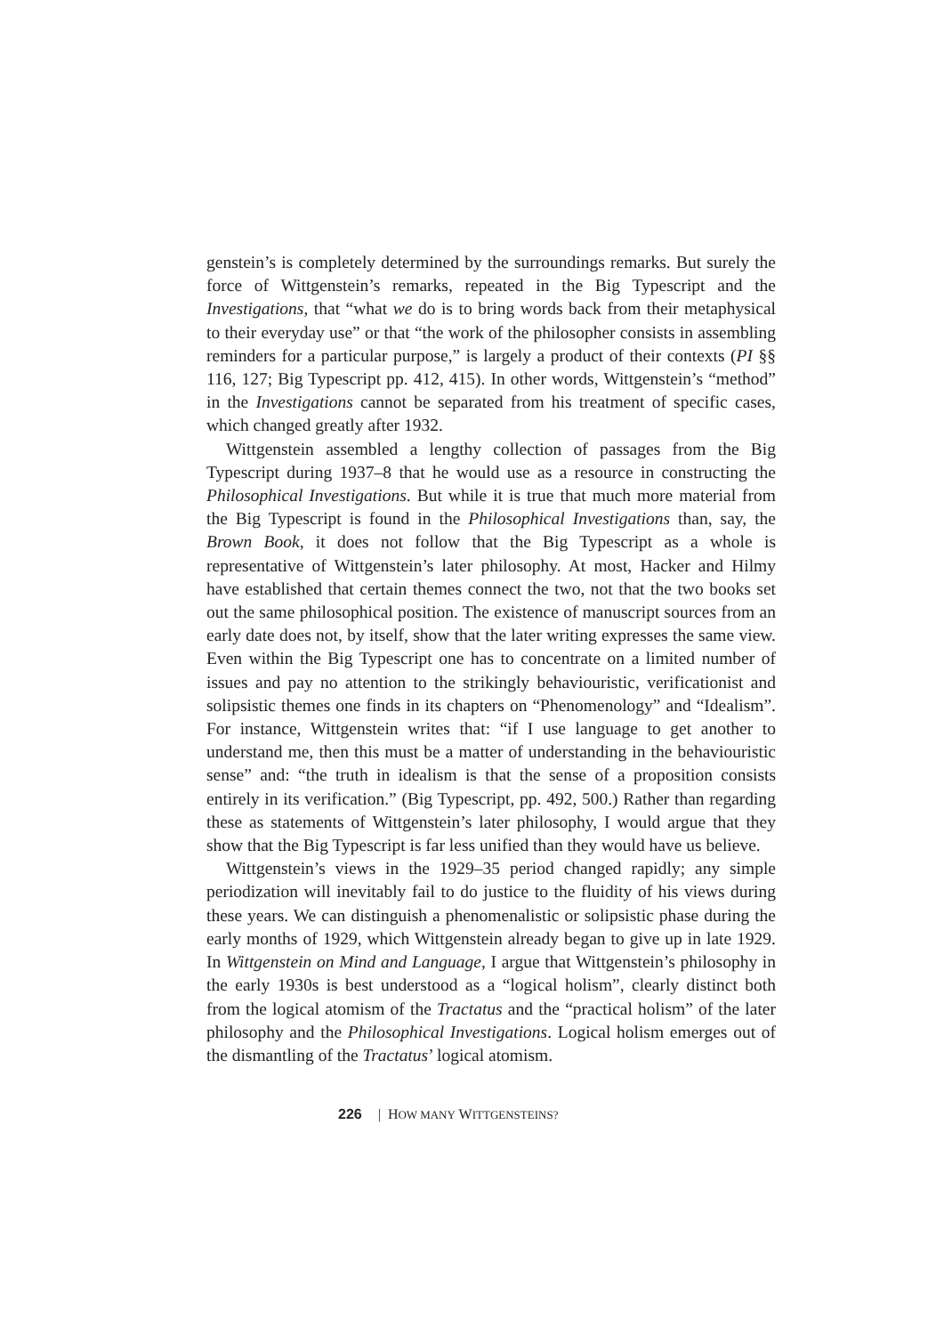genstein’s is completely determined by the surroundings remarks. But surely the force of Wittgenstein’s remarks, repeated in the Big Typescript and the Investigations, that “what we do is to bring words back from their metaphysical to their everyday use” or that “the work of the philosopher consists in assembling reminders for a particular purpose,” is largely a product of their contexts (PI §§ 116, 127; Big Typescript pp. 412, 415). In other words, Wittgenstein’s “method” in the Investigations cannot be separated from his treatment of specific cases, which changed greatly after 1932.
Wittgenstein assembled a lengthy collection of passages from the Big Typescript during 1937–8 that he would use as a resource in constructing the Philosophical Investigations. But while it is true that much more material from the Big Typescript is found in the Philosophical Investigations than, say, the Brown Book, it does not follow that the Big Typescript as a whole is representative of Wittgenstein’s later philosophy. At most, Hacker and Hilmy have established that certain themes connect the two, not that the two books set out the same philosophical position. The existence of manuscript sources from an early date does not, by itself, show that the later writing expresses the same view. Even within the Big Typescript one has to concentrate on a limited number of issues and pay no attention to the strikingly behaviouristic, verificationist and solipsistic themes one finds in its chapters on “Phenomenology” and “Idealism”. For instance, Wittgenstein writes that: “if I use language to get another to understand me, then this must be a matter of understanding in the behaviouristic sense” and: “the truth in idealism is that the sense of a proposition consists entirely in its verification.” (Big Typescript, pp. 492, 500.) Rather than regarding these as statements of Wittgenstein’s later philosophy, I would argue that they show that the Big Typescript is far less unified than they would have us believe.
Wittgenstein’s views in the 1929–35 period changed rapidly; any simple periodization will inevitably fail to do justice to the fluidity of his views during these years. We can distinguish a phenomenalistic or solipsistic phase during the early months of 1929, which Wittgenstein already began to give up in late 1929. In Wittgenstein on Mind and Language, I argue that Wittgenstein’s philosophy in the early 1930s is best understood as a “logical holism”, clearly distinct both from the logical atomism of the Tractatus and the “practical holism” of the later philosophy and the Philosophical Investigations. Logical holism emerges out of the dismantling of the Tractatus’ logical atomism.
226 | HOW MANY WITTGENSTEINS?